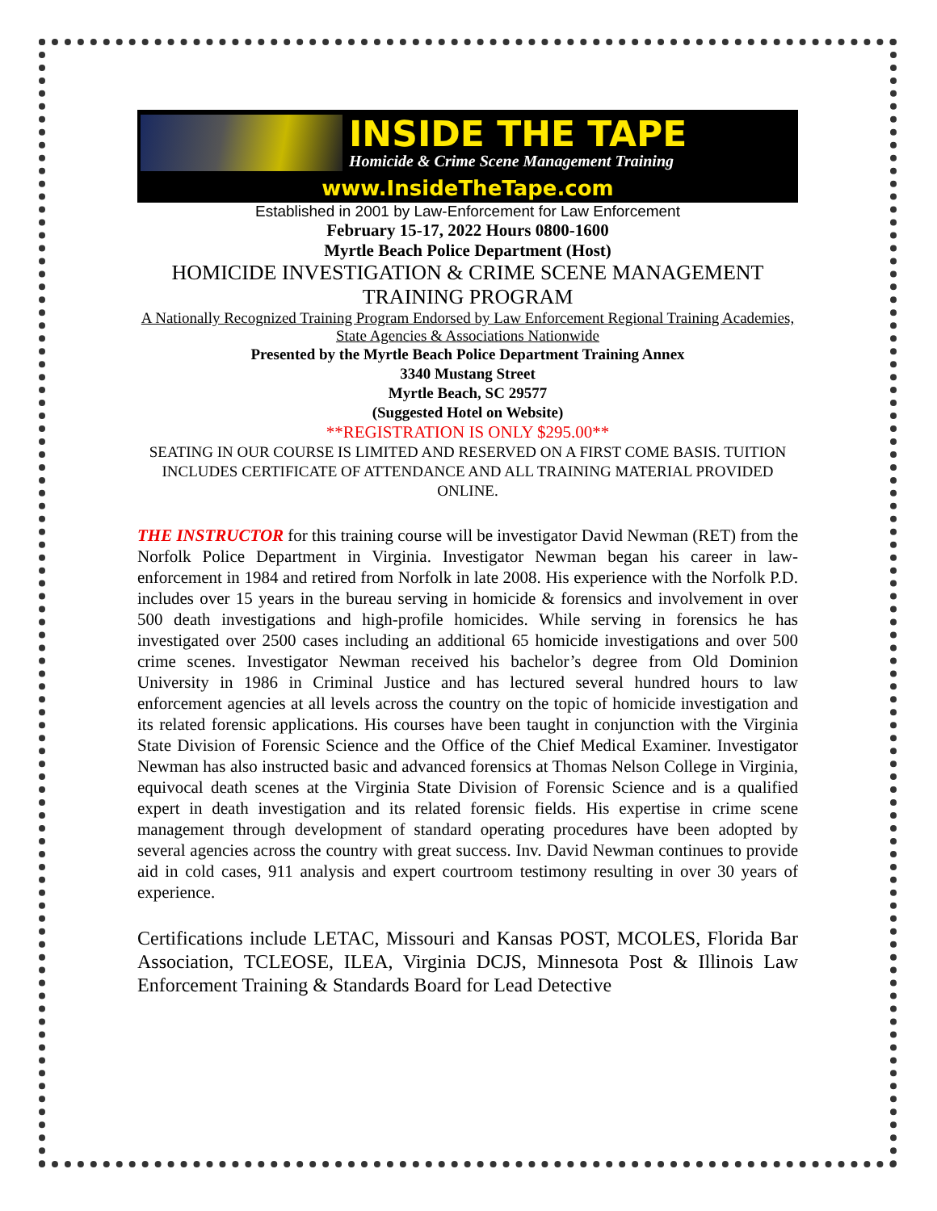INSIDE THE TAPE
Homicide & Crime Scene Management Training
www.InsideTheTape.com
Established in 2001 by Law-Enforcement for Law Enforcement
February 15-17, 2022 Hours 0800-1600
Myrtle Beach Police Department (Host)
HOMICIDE INVESTIGATION & CRIME SCENE MANAGEMENT TRAINING PROGRAM
A Nationally Recognized Training Program Endorsed by Law Enforcement Regional Training Academies, State Agencies & Associations Nationwide
Presented by the Myrtle Beach Police Department Training Annex
3340 Mustang Street
Myrtle Beach, SC 29577
(Suggested Hotel on Website)
**REGISTRATION IS ONLY $295.00**
SEATING IN OUR COURSE IS LIMITED AND RESERVED ON A FIRST COME BASIS. TUITION INCLUDES CERTIFICATE OF ATTENDANCE AND ALL TRAINING MATERIAL PROVIDED ONLINE.
THE INSTRUCTOR for this training course will be investigator David Newman (RET) from the Norfolk Police Department in Virginia. Investigator Newman began his career in law-enforcement in 1984 and retired from Norfolk in late 2008. His experience with the Norfolk P.D. includes over 15 years in the bureau serving in homicide & forensics and involvement in over 500 death investigations and high-profile homicides. While serving in forensics he has investigated over 2500 cases including an additional 65 homicide investigations and over 500 crime scenes. Investigator Newman received his bachelor’s degree from Old Dominion University in 1986 in Criminal Justice and has lectured several hundred hours to law enforcement agencies at all levels across the country on the topic of homicide investigation and its related forensic applications. His courses have been taught in conjunction with the Virginia State Division of Forensic Science and the Office of the Chief Medical Examiner. Investigator Newman has also instructed basic and advanced forensics at Thomas Nelson College in Virginia, equivocal death scenes at the Virginia State Division of Forensic Science and is a qualified expert in death investigation and its related forensic fields. His expertise in crime scene management through development of standard operating procedures have been adopted by several agencies across the country with great success. Inv. David Newman continues to provide aid in cold cases, 911 analysis and expert courtroom testimony resulting in over 30 years of experience.
Certifications include LETAC, Missouri and Kansas POST, MCOLES, Florida Bar Association, TCLEOSE, ILEA, Virginia DCJS, Minnesota Post & Illinois Law Enforcement Training & Standards Board for Lead Detective